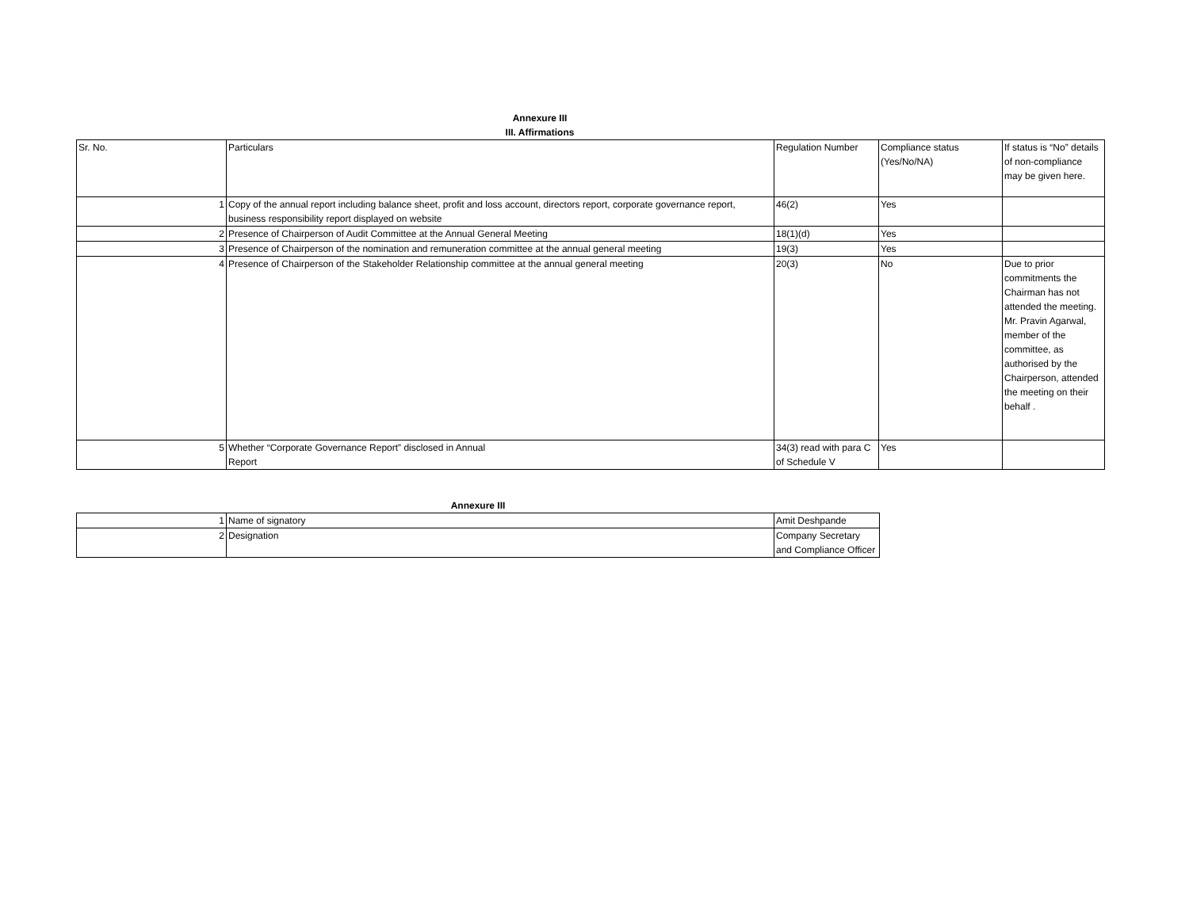Annexure III
III. Affirmations
| Sr. No. | Particulars | Regulation Number | Compliance status (Yes/No/NA) | If status is “No” details of non-compliance may be given here. |
| 1 | Copy of the annual report including balance sheet, profit and loss account, directors report, corporate governance report, business responsibility report displayed on website | 46(2) | Yes | |
| 2 | Presence of Chairperson of Audit Committee at the Annual General Meeting | 18(1)(d) | Yes | |
| 3 | Presence of Chairperson of the nomination and remuneration committee at the annual general meeting | 19(3) | Yes | |
| 4 | Presence of Chairperson of the Stakeholder Relationship committee at the annual general meeting | 20(3) | No | Due to prior commitments the Chairman has not attended the meeting. Mr. Pravin Agarwal, member of the committee, as authorised by the Chairperson, attended the meeting on their behalf . |
| 5 | Whether “Corporate Governance Report” disclosed in Annual Report | 34(3) read with para C of Schedule V | Yes | |
Annexure III
| 1 | Name of signatory | Amit Deshpande |
| 2 | Designation | Company Secretary and Compliance Officer |